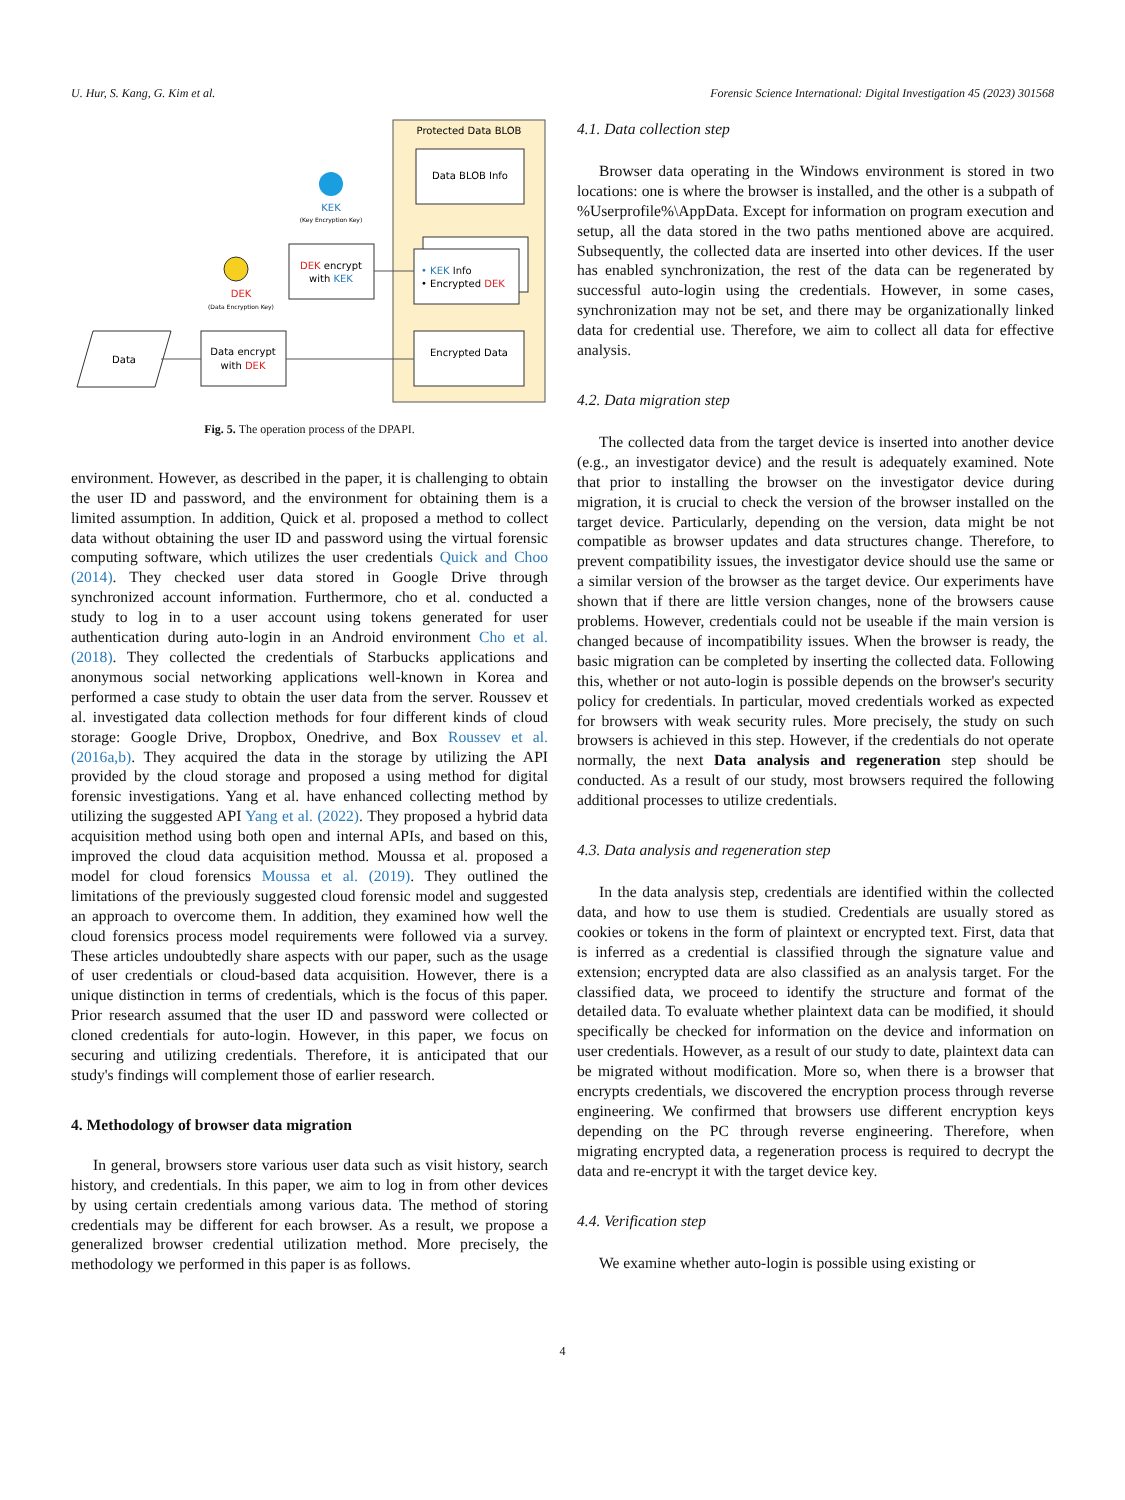U. Hur, S. Kang, G. Kim et al. Forensic Science International: Digital Investigation 45 (2023) 301568
Protected Data BLOB
Data BLOB Info
• KEK Info
• Encrypted DEK
Encrypted Data
KEK
(Key Encryption Key)
DEK encrypt
with KEK
DEK
(Data Encryption Key)
Data
Data encrypt
with DEK
Fig. 5. The operation process of the DPAPI.
environment. However, as described in the paper, it is challenging to obtain the user ID and password, and the environment for obtaining them is a limited assumption. In addition, Quick et al. proposed a method to collect data without obtaining the user ID and password using the virtual forensic computing software, which utilizes the user credentials Quick and Choo (2014). They checked user data stored in Google Drive through synchronized account information. Furthermore, cho et al. conducted a study to log in to a user account using tokens generated for user authentication during auto-login in an Android environment Cho et al. (2018). They collected the credentials of Starbucks applications and anonymous social networking applications well-known in Korea and performed a case study to obtain the user data from the server. Roussev et al. investigated data collection methods for four different kinds of cloud storage: Google Drive, Dropbox, Onedrive, and Box Roussev et al. (2016a,b). They acquired the data in the storage by utilizing the API provided by the cloud storage and proposed a using method for digital forensic investigations. Yang et al. have enhanced collecting method by utilizing the suggested API Yang et al. (2022). They proposed a hybrid data acquisition method using both open and internal APIs, and based on this, improved the cloud data acquisition method. Moussa et al. proposed a model for cloud forensics Moussa et al. (2019). They outlined the limitations of the previously suggested cloud forensic model and suggested an approach to overcome them. In addition, they examined how well the cloud forensics process model requirements were followed via a survey. These articles undoubtedly share aspects with our paper, such as the usage of user credentials or cloud-based data acquisition. However, there is a unique distinction in terms of credentials, which is the focus of this paper. Prior research assumed that the user ID and password were collected or cloned credentials for auto-login. However, in this paper, we focus on securing and utilizing credentials. Therefore, it is anticipated that our study's findings will complement those of earlier research.
4. Methodology of browser data migration
In general, browsers store various user data such as visit history, search history, and credentials. In this paper, we aim to log in from other devices by using certain credentials among various data. The method of storing credentials may be different for each browser. As a result, we propose a generalized browser credential utilization method. More precisely, the methodology we performed in this paper is as follows.
4.1. Data collection step
Browser data operating in the Windows environment is stored in two locations: one is where the browser is installed, and the other is a subpath of %Userprofile%\AppData. Except for information on program execution and setup, all the data stored in the two paths mentioned above are acquired. Subsequently, the collected data are inserted into other devices. If the user has enabled synchronization, the rest of the data can be regenerated by successful auto-login using the credentials. However, in some cases, synchronization may not be set, and there may be organizationally linked data for credential use. Therefore, we aim to collect all data for effective analysis.
4.2. Data migration step
The collected data from the target device is inserted into another device (e.g., an investigator device) and the result is adequately examined. Note that prior to installing the browser on the investigator device during migration, it is crucial to check the version of the browser installed on the target device. Particularly, depending on the version, data might be not compatible as browser updates and data structures change. Therefore, to prevent compatibility issues, the investigator device should use the same or a similar version of the browser as the target device. Our experiments have shown that if there are little version changes, none of the browsers cause problems. However, credentials could not be useable if the main version is changed because of incompatibility issues. When the browser is ready, the basic migration can be completed by inserting the collected data. Following this, whether or not auto-login is possible depends on the browser's security policy for credentials. In particular, moved credentials worked as expected for browsers with weak security rules. More precisely, the study on such browsers is achieved in this step. However, if the credentials do not operate normally, the next Data analysis and regeneration step should be conducted. As a result of our study, most browsers required the following additional processes to utilize credentials.
4.3. Data analysis and regeneration step
In the data analysis step, credentials are identified within the collected data, and how to use them is studied. Credentials are usually stored as cookies or tokens in the form of plaintext or encrypted text. First, data that is inferred as a credential is classified through the signature value and extension; encrypted data are also classified as an analysis target. For the classified data, we proceed to identify the structure and format of the detailed data. To evaluate whether plaintext data can be modified, it should specifically be checked for information on the device and information on user credentials. However, as a result of our study to date, plaintext data can be migrated without modification. More so, when there is a browser that encrypts credentials, we discovered the encryption process through reverse engineering. We confirmed that browsers use different encryption keys depending on the PC through reverse engineering. Therefore, when migrating encrypted data, a regeneration process is required to decrypt the data and re-encrypt it with the target device key.
4.4. Verification step
We examine whether auto-login is possible using existing or
4